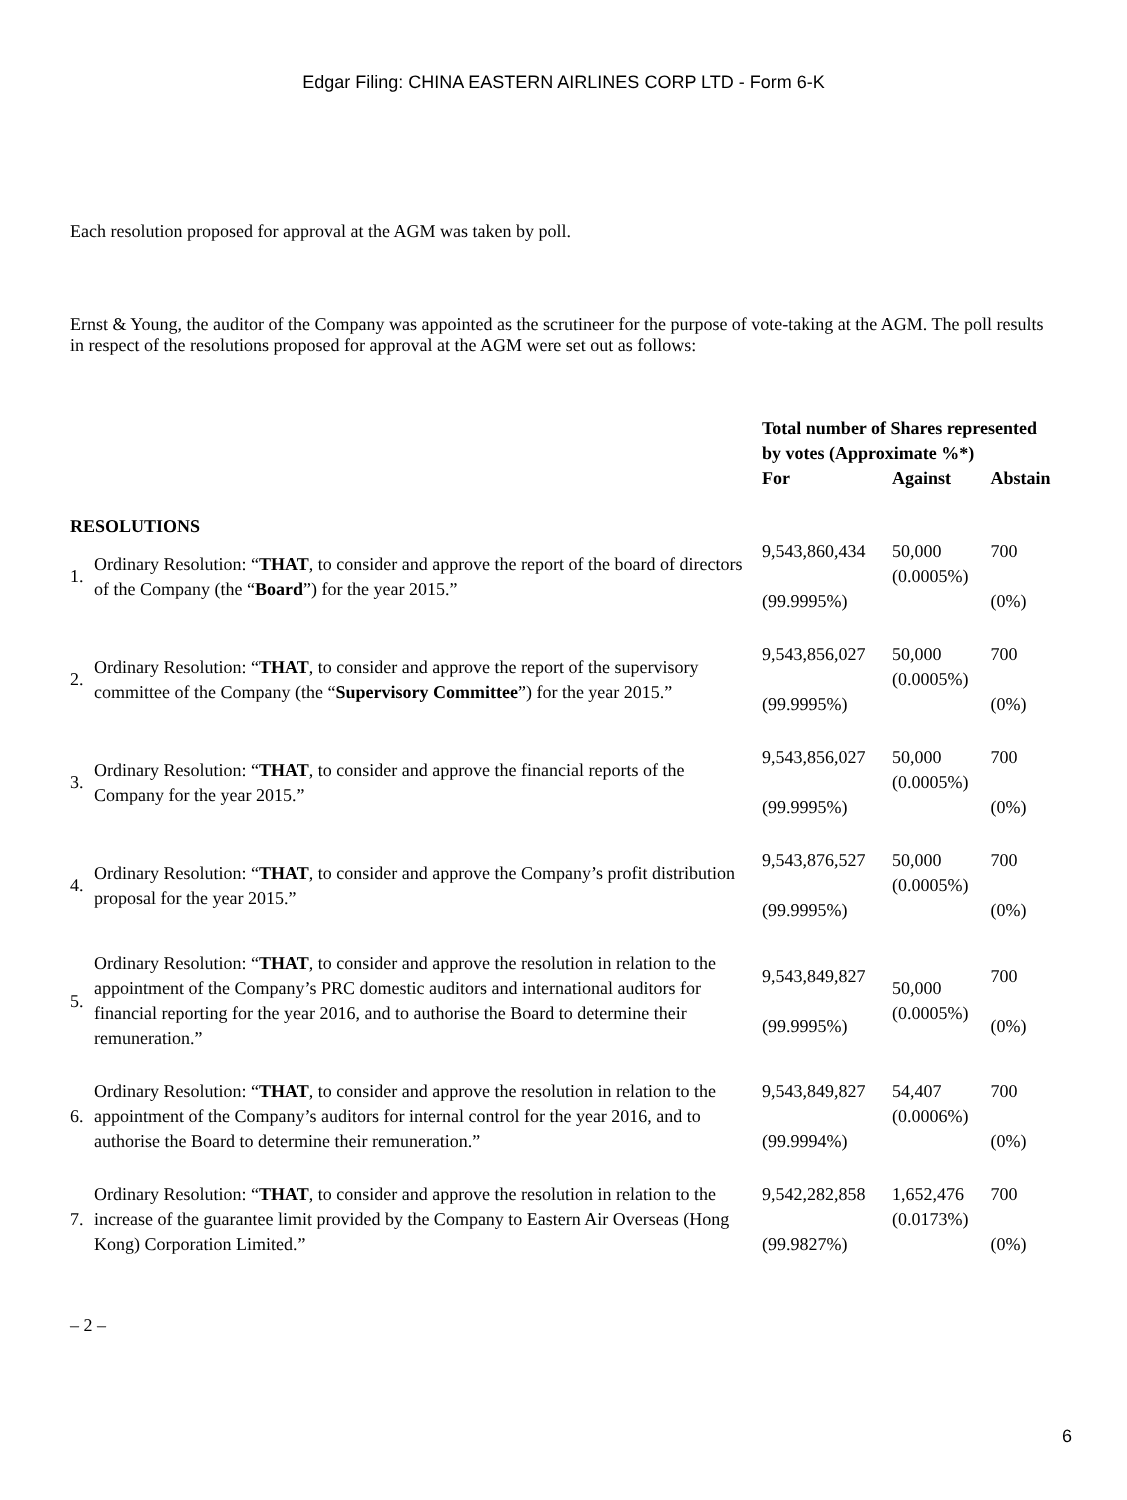Edgar Filing: CHINA EASTERN AIRLINES CORP LTD - Form 6-K
Each resolution proposed for approval at the AGM was taken by poll.
Ernst & Young, the auditor of the Company was appointed as the scrutineer for the purpose of vote-taking at the AGM. The poll results in respect of the resolutions proposed for approval at the AGM were set out as follows:
| RESOLUTIONS | | Total number of Shares represented by votes (Approximate %*) | | |
| --- | --- | --- | --- | --- |
| | | For | Against | Abstain |
| 1. | Ordinary Resolution: “ THAT , to consider and approve the report of the board of directors of the Company (the “ Board ”) for the year 2015.” | 9,543,860,434 (99.9995%) | 50,000 (0.0005%) | 700 (0%) |
| 2. | Ordinary Resolution: “ THAT , to consider and approve the report of the supervisory committee of the Company (the “ Supervisory Committee ”) for the year 2015.” | 9,543,856,027 (99.9995%) | 50,000 (0.0005%) | 700 (0%) |
| 3. | Ordinary Resolution: “ THAT , to consider and approve the financial reports of the Company for the year 2015.” | 9,543,856,027 (99.9995%) | 50,000 (0.0005%) | 700 (0%) |
| 4. | Ordinary Resolution: “ THAT , to consider and approve the Company’s profit distribution proposal for the year 2015.” | 9,543,876,527 (99.9995%) | 50,000 (0.0005%) | 700 (0%) |
| 5. | Ordinary Resolution: “ THAT , to consider and approve the resolution in relation to the appointment of the Company’s PRC domestic auditors and international auditors for financial reporting for the year 2016, and to authorise the Board to determine their remuneration.” | 9,543,849,827 (99.9995%) | 50,000 (0.0005%) | 700 (0%) |
| 6. | Ordinary Resolution: “ THAT , to consider and approve the resolution in relation to the appointment of the Company’s auditors for internal control for the year 2016, and to authorise the Board to determine their remuneration.” | 9,543,849,827 (99.9994%) | 54,407 (0.0006%) | 700 (0%) |
| 7. | Ordinary Resolution: “ THAT , to consider and approve the resolution in relation to the increase of the guarantee limit provided by the Company to Eastern Air Overseas (Hong Kong) Corporation Limited.” | 9,542,282,858 (99.9827%) | 1,652,476 (0.0173%) | 700 (0%) |
– 2 –
6